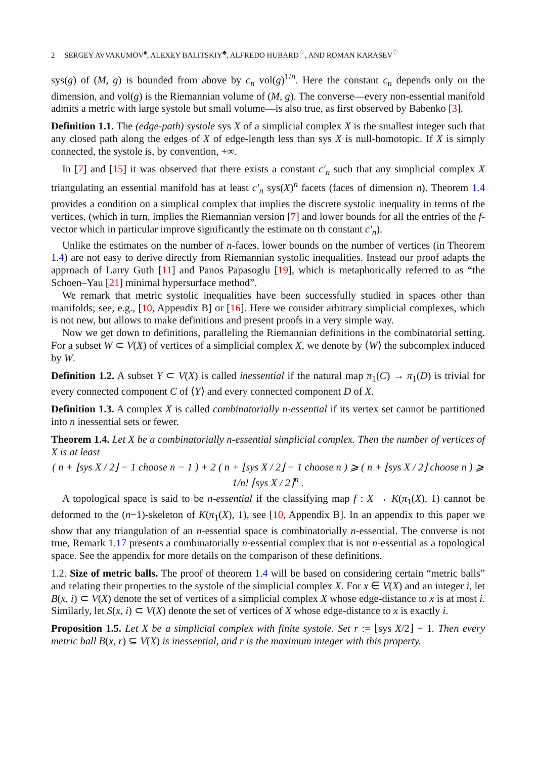2 SERGEY AVVAKUMOV<sup>♠</sup>, ALEXEY BALITSKIY<sup>♣</sup>, ALFREDO HUBARD<sup>♢</sup>, AND ROMAN KARASEV<sup>♡</sup>
sys(g) of (M, g) is bounded from above by c<sub>n</sub> vol(g)<sup>1/n</sup>. Here the constant c<sub>n</sub> depends only on the dimension, and vol(g) is the Riemannian volume of (M, g). The converse—every non-essential manifold admits a metric with large systole but small volume—is also true, as first observed by Babenko [3].
Definition 1.1. The (edge-path) systole sys X of a simplicial complex X is the smallest integer such that any closed path along the edges of X of edge-length less than sys X is null-homotopic. If X is simply connected, the systole is, by convention, +∞.
In [7] and [15] it was observed that there exists a constant c′<sub>n</sub> such that any simplicial complex X triangulating an essential manifold has at least c′<sub>n</sub> sys(X)<sup>n</sup> facets (faces of dimension n). Theorem 1.4 provides a condition on a simplical complex that implies the discrete systolic inequality in terms of the vertices, (which in turn, implies the Riemannian version [7] and lower bounds for all the entries of the f-vector which in particular improve significantly the estimate on th constant c′<sub>n</sub>).
Unlike the estimates on the number of n-faces, lower bounds on the number of vertices (in Theorem 1.4) are not easy to derive directly from Riemannian systolic inequalities. Instead our proof adapts the approach of Larry Guth [11] and Panos Papasoglu [19], which is metaphorically referred to as “the Schoen–Yau [21] minimal hypersurface method”.
We remark that metric systolic inequalities have been successfully studied in spaces other than manifolds; see, e.g., [10, Appendix B] or [16]. Here we consider arbitrary simplicial complexes, which is not new, but allows to make definitions and present proofs in a very simple way.
Now we get down to definitions, paralleling the Riemannian definitions in the combinatorial setting. For a subset W ⊂ V(X) of vertices of a simplicial complex X, we denote by ⟨W⟩ the subcomplex induced by W.
Definition 1.2. A subset Y ⊂ V(X) is called inessential if the natural map π<sub>1</sub>(C) → π<sub>1</sub>(D) is trivial for every connected component C of ⟨Y⟩ and every connected component D of X.
Definition 1.3. A complex X is called combinatorially n-essential if its vertex set cannot be partitioned into n inessential sets or fewer.
Theorem 1.4. Let X be a combinatorially n-essential simplicial complex. Then the number of vertices of X is at least
( n + ⌊sys X / 2⌋ − 1 choose n − 1 ) + 2 ( n + ⌊sys X / 2⌋ − 1 choose n ) ⩾ ( n + ⌊sys X / 2⌋ choose n ) ⩾ 1/n! ⌈sys X / 2⌉<sup>n</sup> .
A topological space is said to be n-essential if the classifying map f : X → K(π<sub>1</sub>(X), 1) cannot be deformed to the (n−1)-skeleton of K(π<sub>1</sub>(X), 1), see [10, Appendix B]. In an appendix to this paper we show that any triangulation of an n-essential space is combinatorially n-essential. The converse is not true, Remark 1.17 presents a combinatorially n-essential complex that is not n-essential as a topological space. See the appendix for more details on the comparison of these definitions.
1.2. Size of metric balls. The proof of theorem 1.4 will be based on considering certain “metric balls” and relating their properties to the systole of the simplicial complex X. For x ∈ V(X) and an integer i, let B(x, i) ⊂ V(X) denote the set of vertices of a simplicial complex X whose edge-distance to x is at most i. Similarly, let S(x, i) ⊂ V(X) denote the set of vertices of X whose edge-distance to x is exactly i.
Proposition 1.5. Let X be a simplicial complex with finite systole. Set r := ⌊sys X/2⌋ − 1. Then every metric ball B(x, r) ⊆ V(X) is inessential, and r is the maximum integer with this property.